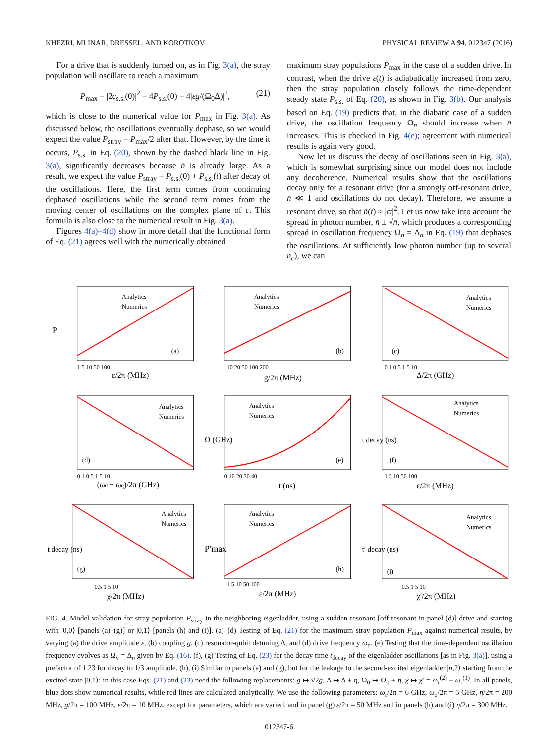KHEZRI, MLINAR, DRESSEL, AND KOROTKOV PHYSICAL REVIEW A 94, 012347 (2016)
For a drive that is suddenly turned on, as in Fig. 3(a), the stray population will oscillate to reach a maximum
P<sub>max</sub> = |2c<sub>s.s.</sub>(0)|<sup>2</sup> = 4P<sub>s.s.</sub>(0) = 4|εg/(Ω<sub>0</sub>Δ)|<sup>2</sup>, (21)
which is close to the numerical value for P<sub>max</sub> in Fig. 3(a). As discussed below, the oscillations eventually dephase, so we would expect the value P<sub>stray</sub> = P<sub>max</sub>/2 after that. However, by the time it occurs, P<sub>s.s.</sub> in Eq. (20), shown by the dashed black line in Fig. 3(a), significantly decreases because n̄ is already large. As a result, we expect the value P<sub>stray</sub> = P<sub>s.s.</sub>(0) + P<sub>s.s.</sub>(t) after decay of the oscillations. Here, the first term comes from continuing dephased oscillations while the second term comes from the moving center of oscillations on the complex plane of c. This formula is also close to the numerical result in Fig. 3(a).
Figures 4(a)–4(d) show in more detail that the functional form of Eq. (21) agrees well with the numerically obtained
maximum stray populations P<sub>max</sub> in the case of a sudden drive. In contrast, when the drive ε(t) is adiabatically increased from zero, then the stray population closely follows the time-dependent steady state P<sub>s.s.</sub> of Eq. (20), as shown in Fig. 3(b). Our analysis based on Eq. (19) predicts that, in the diabatic case of a sudden drive, the oscillation frequency Ω<sub>n̄</sub> should increase when n̄ increases. This is checked in Fig. 4(e); agreement with numerical results is again very good.
Now let us discuss the decay of oscillations seen in Fig. 3(a), which is somewhat surprising since our model does not include any decoherence. Numerical results show that the oscillations decay only for a resonant drive (for a strongly off-resonant drive, n̄ ≪ 1 and oscillations do not decay). Therefore, we assume a resonant drive, so that n̄(t) ≈ |εt|<sup>2</sup>. Let us now take into account the spread in photon number, n̄ ± √n̄, which produces a corresponding spread in oscillation frequency Ω<sub>n</sub> = Δ<sub>n</sub> in Eq. (19) that dephases the oscillations. At sufficiently low photon number (up to several n<sub>c</sub>), we can
Analytics
Numerics
(a)
P
ε/2π (MHz)
1 5 10 50 100
Analytics
Numerics
(b)
g/2π (MHz)
10 20 50 100 200
Analytics
Numerics
(c)
Δ/2π (GHz)
0.1 0.5 1 5 10
Analytics
Numerics
(d)
(ωd − ωq)/2π (GHz)
0.1 0.5 1 5 10
Analytics
Numerics
(e)
Ω (GHz)
t (ns)
0 10 20 30 40
Analytics
Numerics
(f)
ε/2π (MHz)
t decay (ns)
1 5 10 50 100
Analytics
Numerics
(g)
χ/2π (MHz)
t decay (ns)
0.5 1 5 10
Analytics
Numerics
(h)
ε/2π (MHz)
P′max
1 5 10 50 100
Analytics
Numerics
(i)
χ′/2π (MHz)
t′ decay (ns)
0.5 1 5 10
FIG. 4. Model validation for stray population P<sub>stray</sub> in the neighboring eigenladder, using a sudden resonant [off-resonant in panel (d)] drive and starting with |0,0⟩ [panels (a)–(g)] or |0,1⟩ [panels (h) and (i)]. (a)–(d) Testing of Eq. (21) for the maximum stray population P<sub>max</sub> against numerical results, by varying (a) the drive amplitude ε, (b) coupling g, (c) resonator-qubit detuning Δ, and (d) drive frequency ω<sub>d</sub>. (e) Testing that the time-dependent oscillation frequency evolves as Ω<sub>n̄</sub> = Δ<sub>n̄</sub> given by Eq. (16). (f), (g) Testing of Eq. (23) for the decay time t<sub>decay</sub> of the eigenladder oscillations [as in Fig. 3(a)], using a prefactor of 1.23 for decay to 1/3 amplitude. (h), (i) Similar to panels (a) and (g), but for the leakage to the second-excited eigenladder |n,2⟩ starting from the excited state |0,1⟩; in this case Eqs. (21) and (23) need the following replacements: g ↦ √2g, Δ ↦ Δ + η, Ω<sub>0</sub> ↦ Ω<sub>0</sub> + η, χ ↦ χ′ = ω<sub>r</sub><sup>(2)</sup> − ω<sub>r</sub><sup>(1)</sup>. In all panels, blue dots show numerical results, while red lines are calculated analytically. We use the following parameters: ω<sub>r</sub>/2π = 6 GHz, ω<sub>q</sub>/2π = 5 GHz, η/2π = 200 MHz, g/2π = 100 MHz, ε/2π = 10 MHz, except for parameters, which are varied, and in panel (g) ε/2π = 50 MHz and in panels (h) and (i) η/2π = 300 MHz.
012347-6